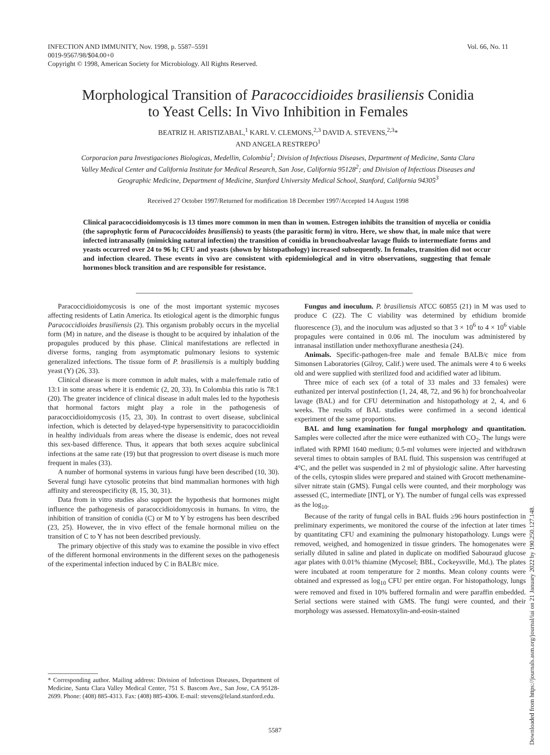Vol. 66, No. 11 INFECTION AND IMMUNITY, Nov. 1998, p. 5587–5591
0019-9567/98/$04.00+0
Copyright © 1998, American Society for Microbiology. All Rights Reserved.
Morphological Transition of Paracoccidioides brasiliensis Conidia
to Yeast Cells: In Vivo Inhibition in Females
BEATRIZ H. ARISTIZABAL,<sup>1</sup> KARL V. CLEMONS,<sup>2,3</sup> DAVID A. STEVENS,<sup>2,3</sup>*
AND ANGELA RESTREPO<sup>1</sup>
Corporacion para Investigaciones Biologicas, Medellin, Colombia<sup>1</sup>; Division of Infectious Diseases, Department of Medicine, Santa Clara Valley Medical Center and California Institute for Medical Research, San Jose, California 95128<sup>2</sup>; and Division of Infectious Diseases and Geographic Medicine, Department of Medicine, Stanford University Medical School, Stanford, California 94305<sup>3</sup>
Received 27 October 1997/Returned for modification 18 December 1997/Accepted 14 August 1998
Clinical paracoccidioidomycosis is 13 times more common in men than in women. Estrogen inhibits the transition of mycelia or conidia (the saprophytic form of Paracoccidoides brasiliensis) to yeasts (the parasitic form) in vitro. Here, we show that, in male mice that were infected intranasally (mimicking natural infection) the transition of conidia in bronchoalveolar lavage fluids to intermediate forms and yeasts occurred over 24 to 96 h; CFU and yeasts (shown by histopathology) increased subsequently. In females, transition did not occur and infection cleared. These events in vivo are consistent with epidemiological and in vitro observations, suggesting that female hormones block transition and are responsible for resistance.
Paracoccidioidomycosis is one of the most important systemic mycoses affecting residents of Latin America. Its etiological agent is the dimorphic fungus Paracoccidioides brasiliensis (2). This organism probably occurs in the mycelial form (M) in nature, and the disease is thought to be acquired by inhalation of the propagules produced by this phase. Clinical manifestations are reflected in diverse forms, ranging from asymptomatic pulmonary lesions to systemic generalized infections. The tissue form of P. brasiliensis is a multiply budding yeast (Y) (26, 33).
Clinical disease is more common in adult males, with a male/female ratio of 13:1 in some areas where it is endemic (2, 20, 33). In Colombia this ratio is 78:1 (20). The greater incidence of clinical disease in adult males led to the hypothesis that hormonal factors might play a role in the pathogenesis of paracoccidioidomycosis (15, 23, 30). In contrast to overt disease, subclinical infection, which is detected by delayed-type hypersensitivity to paracoccidioidin in healthy individuals from areas where the disease is endemic, does not reveal this sex-based difference. Thus, it appears that both sexes acquire subclinical infections at the same rate (19) but that progression to overt disease is much more frequent in males (33).
A number of hormonal systems in various fungi have been described (10, 30). Several fungi have cytosolic proteins that bind mammalian hormones with high affinity and stereospecificity (8, 15, 30, 31).
Data from in vitro studies also support the hypothesis that hormones might influence the pathogenesis of paracoccidioidomycosis in humans. In vitro, the inhibition of transition of conidia (C) or M to Y by estrogens has been described (23, 25). However, the in vivo effect of the female hormonal milieu on the transition of C to Y has not been described previously.
The primary objective of this study was to examine the possible in vivo effect of the different hormonal environments in the different sexes on the pathogenesis of the experimental infection induced by C in BALB/c mice.
* Corresponding author. Mailing address: Division of Infectious Diseases, Department of Medicine, Santa Clara Valley Medical Center, 751 S. Bascom Ave., San Jose, CA 95128-2699. Phone: (408) 885-4313. Fax: (408) 885-4306. E-mail: stevens@leland.stanford.edu.
Fungus and inoculum. P. brasiliensis ATCC 60855 (21) in M was used to produce C (22). The C viability was determined by ethidium bromide fluorescence (3), and the inoculum was adjusted so that 3 × 10<sup>6</sup> to 4 × 10<sup>6</sup> viable propagules were contained in 0.06 ml. The inoculum was administered by intranasal instillation under methoxyflurane anesthesia (24).
Animals. Specific-pathogen-free male and female BALB/c mice from Simonsen Laboratories (Gilroy, Calif.) were used. The animals were 4 to 6 weeks old and were supplied with sterilized food and acidified water ad libitum.
Three mice of each sex (of a total of 33 males and 33 females) were euthanized per interval postinfection (1, 24, 48, 72, and 96 h) for bronchoalveolar lavage (BAL) and for CFU determination and histopathology at 2, 4, and 6 weeks. The results of BAL studies were confirmed in a second identical experiment of the same proportions.
BAL and lung examination for fungal morphology and quantitation. Samples were collected after the mice were euthanized with CO<sub>2</sub>. The lungs were inflated with RPMI 1640 medium; 0.5-ml volumes were injected and withdrawn several times to obtain samples of BAL fluid. This suspension was centrifuged at 4°C, and the pellet was suspended in 2 ml of physiologic saline. After harvesting of the cells, cytospin slides were prepared and stained with Grocott methenamine-silver nitrate stain (GMS). Fungal cells were counted, and their morphology was assessed (C, intermediate [INT], or Y). The number of fungal cells was expressed as the log<sub>10</sub>.
Because of the rarity of fungal cells in BAL fluids ≥96 hours postinfection in preliminary experiments, we monitored the course of the infection at later times by quantitating CFU and examining the pulmonary histopathology. Lungs were removed, weighed, and homogenized in tissue grinders. The homogenates were serially diluted in saline and plated in duplicate on modified Sabouraud glucose agar plates with 0.01% thiamine (Mycosel; BBL, Cockeysville, Md.). The plates were incubated at room temperature for 2 months. Mean colony counts were obtained and expressed as log<sub>10</sub> CFU per entire organ. For histopathology, lungs were removed and fixed in 10% buffered formalin and were paraffin embedded. Serial sections were stained with GMS. The fungi were counted, and their morphology was assessed. Hematoxylin-and-eosin-stained
5587
Downloaded from https://journals.asm.org/journal/iai on 21 January 2022 by 190.250.127.148.